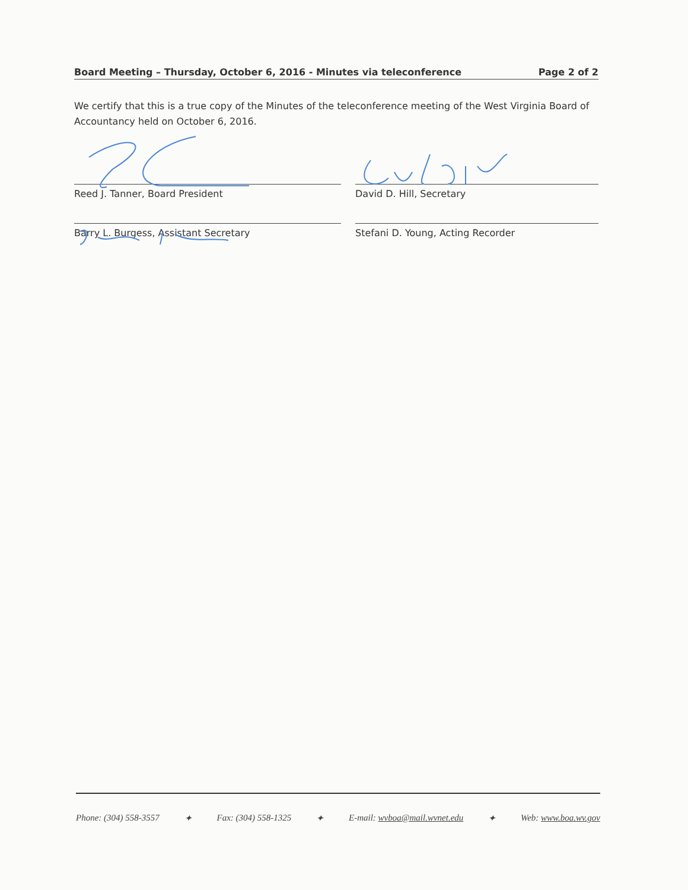Board Meeting – Thursday, October 6, 2016 - Minutes via teleconference Page 2 of 2
We certify that this is a true copy of the Minutes of the teleconference meeting of the West Virginia Board of Accountancy held on October 6, 2016.
Reed J. Tanner, Board President
David D. Hill, Secretary
Barry L. Burgess, Assistant Secretary
Stefani D. Young, Acting Recorder
Phone: (304) 558-3557 ✦ Fax: (304) 558-1325 ✦ E-mail: wvboa@mail.wvnet.edu ✦ Web: www.boa.wv.gov